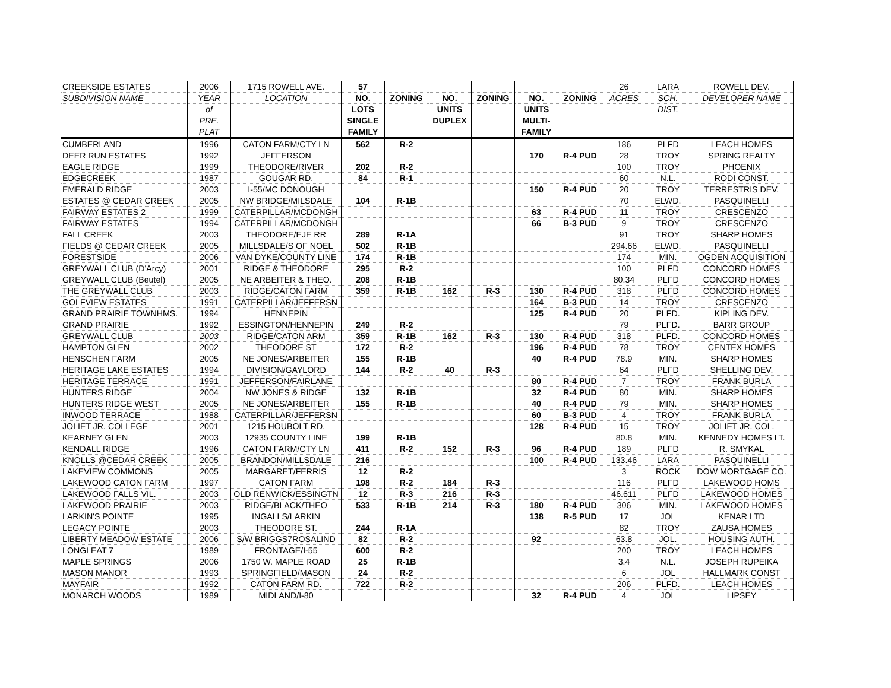| CREEKSIDE ESTATES | 2006 | 1715 ROWELL AVE. | 57 | | | | | | 26 | LARA | ROWELL DEV. |
| SUBDIVISION NAME | YEAR | LOCATION | NO. | ZONING | NO. | ZONING | NO. | ZONING | ACRES | SCH. | DEVELOPER NAME |
| | of | | LOTS | | UNITS | | UNITS | | | DIST. | |
| | PRE. | | SINGLE | | DUPLEX | | MULTI- | | | | |
| | PLAT | | FAMILY | | | | FAMILY | | | | |
| CUMBERLAND | 1996 | CATON FARM/CTY LN | 562 | R-2 | | | | | 186 | PLFD | LEACH HOMES |
| DEER RUN ESTATES | 1992 | JEFFERSON | | | | | 170 | R-4 PUD | 28 | TROY | SPRING REALTY |
| EAGLE RIDGE | 1999 | THEODORE/RIVER | 202 | R-2 | | | | | 100 | TROY | PHOENIX |
| EDGECREEK | 1987 | GOUGAR RD. | 84 | R-1 | | | | | 60 | N.L. | RODI CONST. |
| EMERALD RIDGE | 2003 | I-55/MC DONOUGH | | | | | 150 | R-4 PUD | 20 | TROY | TERRESTRIS DEV. |
| ESTATES @ CEDAR CREEK | 2005 | NW BRIDGE/MILSDALE | 104 | R-1B | | | | | 70 | ELWD. | PASQUINELLI |
| FAIRWAY ESTATES 2 | 1999 | CATERPILLAR/MCDONGH | | | | | 63 | R-4 PUD | 11 | TROY | CRESCENZO |
| FAIRWAY ESTATES | 1994 | CATERPILLAR/MCDONGH | | | | | 66 | B-3 PUD | 9 | TROY | CRESCENZO |
| FALL CREEK | 2003 | THEODORE/EJE RR | 289 | R-1A | | | | | 91 | TROY | SHARP HOMES |
| FIELDS @ CEDAR CREEK | 2005 | MILLSDALE/S OF NOEL | 502 | R-1B | | | | | 294.66 | ELWD. | PASQUINELLI |
| FORESTSIDE | 2006 | VAN DYKE/COUNTY LINE | 174 | R-1B | | | | | 174 | MIN. | OGDEN ACQUISITION |
| GREYWALL CLUB (D'Arcy) | 2001 | RIDGE & THEODORE | 295 | R-2 | | | | | 100 | PLFD | CONCORD HOMES |
| GREYWALL CLUB (Beutel) | 2005 | NE ARBEITER & THEO. | 208 | R-1B | | | | | 80.34 | PLFD | CONCORD HOMES |
| THE GREYWALL CLUB | 2003 | RIDGE/CATON FARM | 359 | R-1B | 162 | R-3 | 130 | R-4 PUD | 318 | PLFD | CONCORD HOMES |
| GOLFVIEW ESTATES | 1991 | CATERPILLAR/JEFFERSN | | | | | 164 | B-3 PUD | 14 | TROY | CRESCENZO |
| GRAND PRAIRIE TOWNHMS. | 1994 | HENNEPIN | | | | | 125 | R-4 PUD | 20 | PLFD. | KIPLING DEV. |
| GRAND PRAIRIE | 1992 | ESSINGTON/HENNEPIN | 249 | R-2 | | | | | 79 | PLFD. | BARR GROUP |
| GREYWALL CLUB | 2003 | RIDGE/CATON ARM | 359 | R-1B | 162 | R-3 | 130 | R-4 PUD | 318 | PLFD. | CONCORD HOMES |
| HAMPTON GLEN | 2002 | THEODORE ST | 172 | R-2 | | | 196 | R-4 PUD | 78 | TROY | CENTEX HOMES |
| HENSCHEN FARM | 2005 | NE JONES/ARBEITER | 155 | R-1B | | | 40 | R-4 PUD | 78.9 | MIN. | SHARP HOMES |
| HERITAGE LAKE ESTATES | 1994 | DIVISION/GAYLORD | 144 | R-2 | 40 | R-3 | | | 64 | PLFD | SHELLING DEV. |
| HERITAGE TERRACE | 1991 | JEFFERSON/FAIRLANE | | | | | 80 | R-4 PUD | 7 | TROY | FRANK BURLA |
| HUNTERS RIDGE | 2004 | NW JONES & RIDGE | 132 | R-1B | | | 32 | R-4 PUD | 80 | MIN. | SHARP HOMES |
| HUNTERS RIDGE WEST | 2005 | NE JONES/ARBEITER | 155 | R-1B | | | 40 | R-4 PUD | 79 | MIN. | SHARP HOMES |
| INWOOD TERRACE | 1988 | CATERPILLAR/JEFFERSN | | | | | 60 | B-3 PUD | 4 | TROY | FRANK BURLA |
| JOLIET JR. COLLEGE | 2001 | 1215 HOUBOLT RD. | | | | | 128 | R-4 PUD | 15 | TROY | JOLIET JR. COL. |
| KEARNEY GLEN | 2003 | 12935 COUNTY LINE | 199 | R-1B | | | | | 80.8 | MIN. | KENNEDY HOMES LT. |
| KENDALL RIDGE | 1996 | CATON FARM/CTY LN | 411 | R-2 | 152 | R-3 | 96 | R-4 PUD | 189 | PLFD | R. SMYKAL |
| KNOLLS @CEDAR CREEK | 2005 | BRANDON/MILLSDALE | 216 | | | | 100 | R-4 PUD | 133.46 | LARA | PASQUINELLI |
| LAKEVIEW COMMONS | 2005 | MARGARET/FERRIS | 12 | R-2 | | | | | 3 | ROCK | DOW MORTGAGE CO. |
| LAKEWOOD CATON FARM | 1997 | CATON FARM | 198 | R-2 | 184 | R-3 | | | 116 | PLFD | LAKEWOOD HOMS |
| LAKEWOOD FALLS VIL. | 2003 | OLD RENWICK/ESSINGTN | 12 | R-3 | 216 | R-3 | | | 46.611 | PLFD | LAKEWOOD HOMES |
| LAKEWOOD PRAIRIE | 2003 | RIDGE/BLACK/THEO | 533 | R-1B | 214 | R-3 | 180 | R-4 PUD | 306 | MIN. | LAKEWOOD HOMES |
| LARKIN'S POINTE | 1995 | INGALLS/LARKIN | | | | | 138 | R-5 PUD | 17 | JOL | KENAR LTD |
| LEGACY POINTE | 2003 | THEODORE ST. | 244 | R-1A | | | | | 82 | TROY | ZAUSA HOMES |
| LIBERTY MEADOW ESTATE | 2006 | S/W BRIGGS7ROSALIND | 82 | R-2 | | | 92 | | 63.8 | JOL. | HOUSING AUTH. |
| LONGLEAT 7 | 1989 | FRONTAGE/I-55 | 600 | R-2 | | | | | 200 | TROY | LEACH HOMES |
| MAPLE SPRINGS | 2006 | 1750 W. MAPLE ROAD | 25 | R-1B | | | | | 3.4 | N.L. | JOSEPH RUPEIKA |
| MASON MANOR | 1993 | SPRINGFIELD/MASON | 24 | R-2 | | | | | 6 | JOL | HALLMARK CONST |
| MAYFAIR | 1992 | CATON FARM RD. | 722 | R-2 | | | | | 206 | PLFD. | LEACH HOMES |
| MONARCH WOODS | 1989 | MIDLAND/I-80 | | | | | 32 | R-4 PUD | 4 | JOL | LIPSEY |